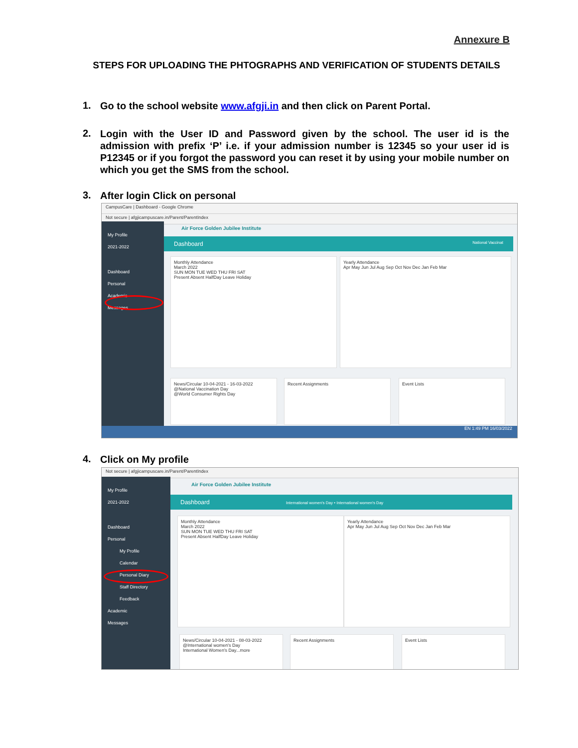Annexure B
STEPS FOR UPLOADING THE PHTOGRAPHS AND VERIFICATION OF STUDENTS DETAILS
1. Go to the school website www.afgji.in and then click on Parent Portal.
2. Login with the User ID and Password given by the school. The user id is the admission with prefix ‘P’ i.e. if your admission number is 12345 so your user id is P12345 or if you forgot the password you can reset it by using your mobile number on which you get the SMS from the school.
3. After login Click on personal
CampusCare | Dashboard - Google Chrome
Not secure | afgjicampuscare.in/Parent/ParentIndex
My Profile
2021-2022
Dashboard
Personal
Academic
Messages
Air Force Golden Jubilee Institute
Dashboard National Vaccinat
Monthly Attendance
March 2022
SUN MON TUE WED THU FRI SAT
Present Absent HalfDay Leave Holiday
Yearly Attendance
Apr May Jun Jul Aug Sep Oct Nov Dec Jan Feb Mar
News/Circular 10-04-2021 - 16-03-2022
@National Vaccination Day
@World Consumer Rights Day
Recent Assignments Event Lists
EN 1:49 PM 16/03/2022
4. Click on My profile
Not secure | afgjicampuscare.in/Parent/ParentIndex
My Profile
2021-2022
Dashboard
Personal
My Profile
Calendar
Personal Diary
Staff Directory
Feedback
Academic
Messages
Air Force Golden Jubilee Institute
Dashboard International women's Day • International women's Day
Monthly Attendance
March 2022
SUN MON TUE WED THU FRI SAT
Present Absent HalfDay Leave Holiday
Yearly Attendance
Apr May Jun Jul Aug Sep Oct Nov Dec Jan Feb Mar
News/Circular 10-04-2021 - 08-03-2022
@International women's Day
International Women's Day...more
Recent Assignments Event Lists